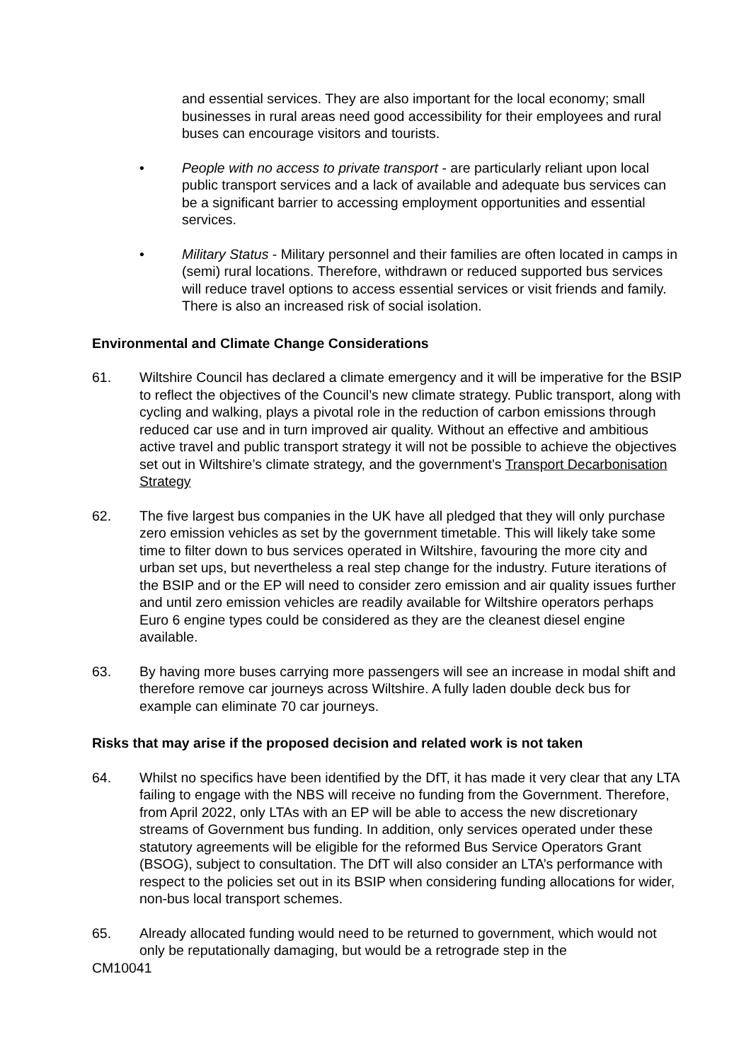and essential services. They are also important for the local economy; small businesses in rural areas need good accessibility for their employees and rural buses can encourage visitors and tourists.
• People with no access to private transport - are particularly reliant upon local public transport services and a lack of available and adequate bus services can be a significant barrier to accessing employment opportunities and essential services.
• Military Status - Military personnel and their families are often located in camps in (semi) rural locations. Therefore, withdrawn or reduced supported bus services will reduce travel options to access essential services or visit friends and family. There is also an increased risk of social isolation.
Environmental and Climate Change Considerations
61. Wiltshire Council has declared a climate emergency and it will be imperative for the BSIP to reflect the objectives of the Council’s new climate strategy. Public transport, along with cycling and walking, plays a pivotal role in the reduction of carbon emissions through reduced car use and in turn improved air quality. Without an effective and ambitious active travel and public transport strategy it will not be possible to achieve the objectives set out in Wiltshire’s climate strategy, and the government’s Transport Decarbonisation Strategy
62. The five largest bus companies in the UK have all pledged that they will only purchase zero emission vehicles as set by the government timetable. This will likely take some time to filter down to bus services operated in Wiltshire, favouring the more city and urban set ups, but nevertheless a real step change for the industry. Future iterations of the BSIP and or the EP will need to consider zero emission and air quality issues further and until zero emission vehicles are readily available for Wiltshire operators perhaps Euro 6 engine types could be considered as they are the cleanest diesel engine available.
63. By having more buses carrying more passengers will see an increase in modal shift and therefore remove car journeys across Wiltshire. A fully laden double deck bus for example can eliminate 70 car journeys.
Risks that may arise if the proposed decision and related work is not taken
64. Whilst no specifics have been identified by the DfT, it has made it very clear that any LTA failing to engage with the NBS will receive no funding from the Government. Therefore, from April 2022, only LTAs with an EP will be able to access the new discretionary streams of Government bus funding. In addition, only services operated under these statutory agreements will be eligible for the reformed Bus Service Operators Grant (BSOG), subject to consultation. The DfT will also consider an LTA’s performance with respect to the policies set out in its BSIP when considering funding allocations for wider, non-bus local transport schemes.
65. Already allocated funding would need to be returned to government, which would not only be reputationally damaging, but would be a retrograde step in the
CM10041